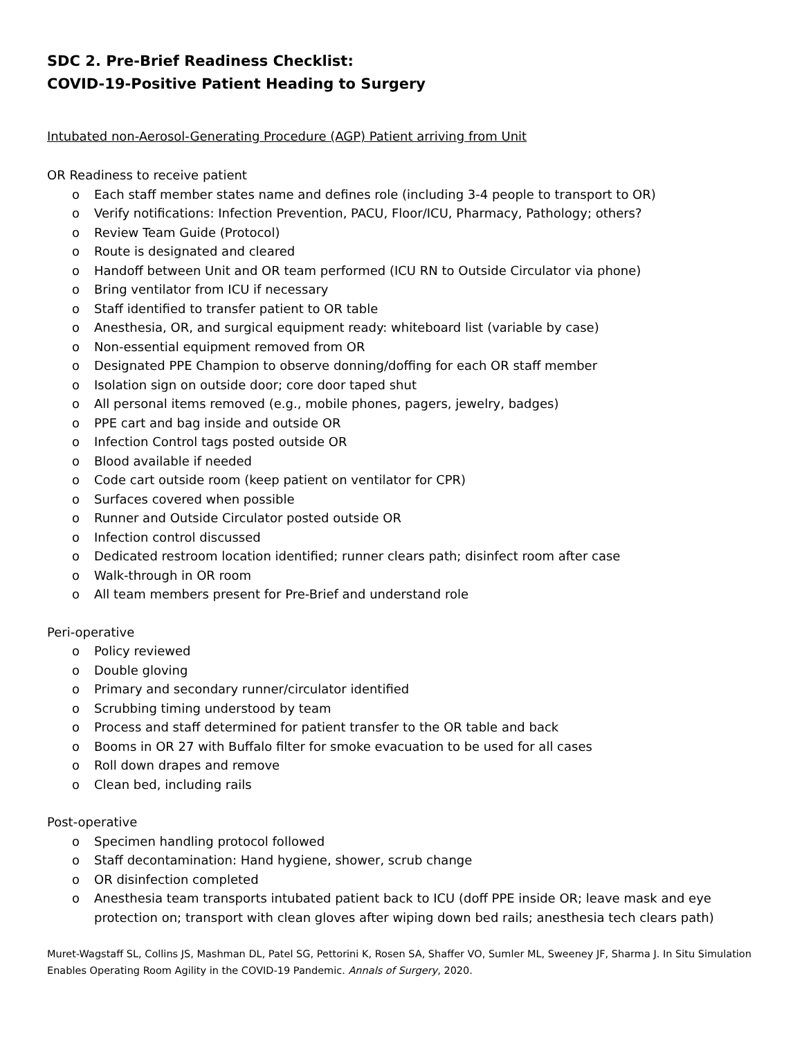SDC 2. Pre-Brief Readiness Checklist:
COVID-19-Positive Patient Heading to Surgery
Intubated non-Aerosol-Generating Procedure (AGP) Patient arriving from Unit
OR Readiness to receive patient
o Each staff member states name and defines role (including 3-4 people to transport to OR)
o Verify notifications: Infection Prevention, PACU, Floor/ICU, Pharmacy, Pathology; others?
o Review Team Guide (Protocol)
o Route is designated and cleared
o Handoff between Unit and OR team performed (ICU RN to Outside Circulator via phone)
o Bring ventilator from ICU if necessary
o Staff identified to transfer patient to OR table
o Anesthesia, OR, and surgical equipment ready: whiteboard list (variable by case)
o Non-essential equipment removed from OR
o Designated PPE Champion to observe donning/doffing for each OR staff member
o Isolation sign on outside door; core door taped shut
o All personal items removed (e.g., mobile phones, pagers, jewelry, badges)
o PPE cart and bag inside and outside OR
o Infection Control tags posted outside OR
o Blood available if needed
o Code cart outside room (keep patient on ventilator for CPR)
o Surfaces covered when possible
o Runner and Outside Circulator posted outside OR
o Infection control discussed
o Dedicated restroom location identified; runner clears path; disinfect room after case
o Walk-through in OR room
o All team members present for Pre-Brief and understand role
Peri-operative
o Policy reviewed
o Double gloving
o Primary and secondary runner/circulator identified
o Scrubbing timing understood by team
o Process and staff determined for patient transfer to the OR table and back
o Booms in OR 27 with Buffalo filter for smoke evacuation to be used for all cases
o Roll down drapes and remove
o Clean bed, including rails
Post-operative
o Specimen handling protocol followed
o Staff decontamination: Hand hygiene, shower, scrub change
o OR disinfection completed
o Anesthesia team transports intubated patient back to ICU (doff PPE inside OR; leave mask and eye protection on; transport with clean gloves after wiping down bed rails; anesthesia tech clears path)
Muret-Wagstaff SL, Collins JS, Mashman DL, Patel SG, Pettorini K, Rosen SA, Shaffer VO, Sumler ML, Sweeney JF, Sharma J. In Situ Simulation Enables Operating Room Agility in the COVID-19 Pandemic. Annals of Surgery, 2020.